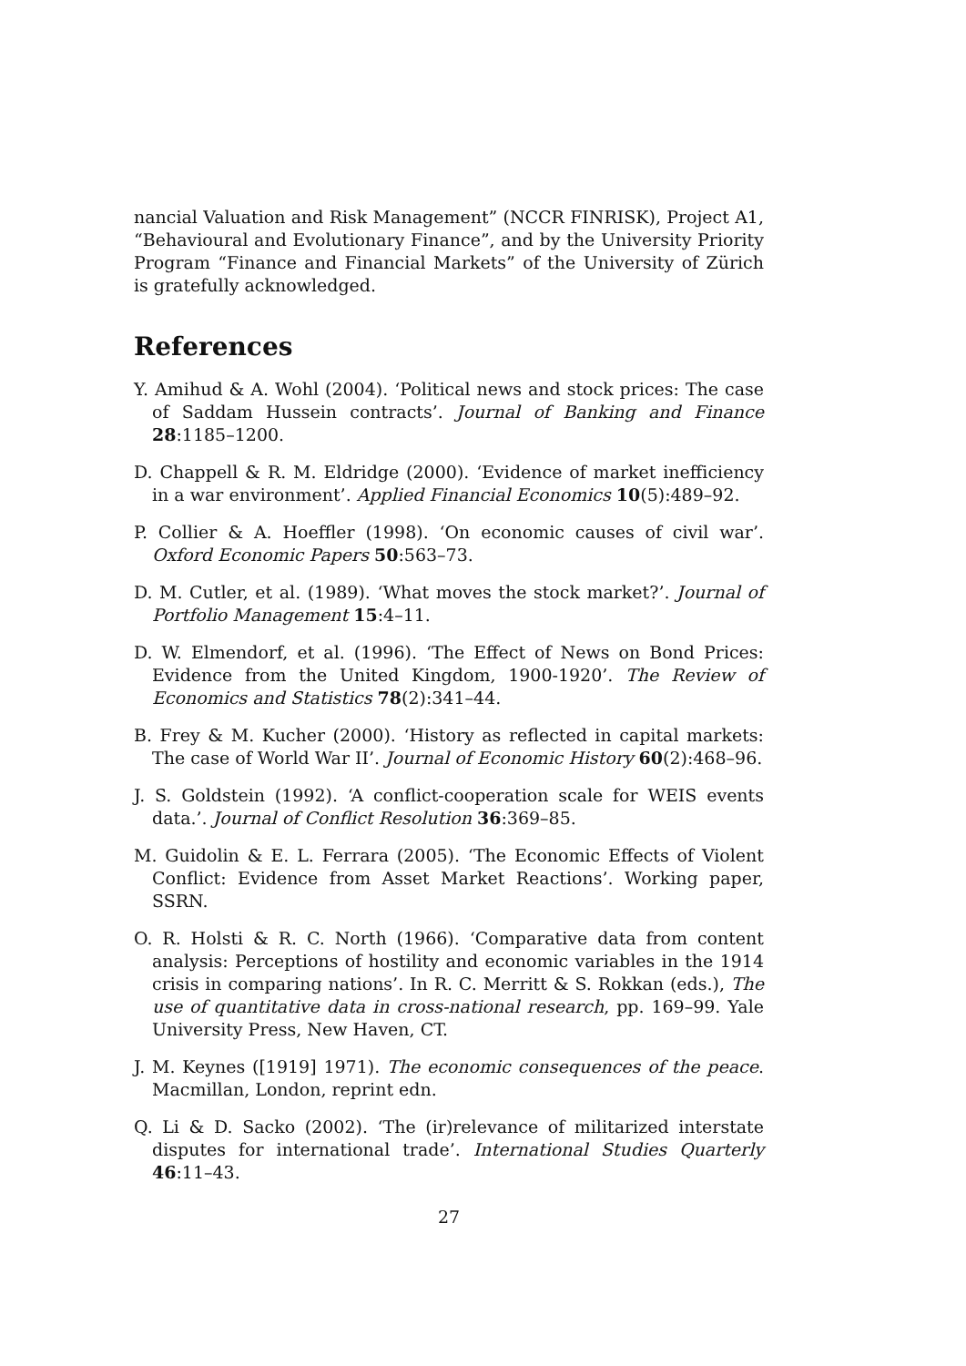nancial Valuation and Risk Management” (NCCR FINRISK), Project A1, “Behavioural and Evolutionary Finance”, and by the University Priority Program “Finance and Financial Markets” of the University of Zürich is gratefully acknowledged.
References
Y. Amihud & A. Wohl (2004). ‘Political news and stock prices: The case of Saddam Hussein contracts’. Journal of Banking and Finance 28:1185–1200.
D. Chappell & R. M. Eldridge (2000). ‘Evidence of market inefficiency in a war environment’. Applied Financial Economics 10(5):489–92.
P. Collier & A. Hoeffler (1998). ‘On economic causes of civil war’. Oxford Economic Papers 50:563–73.
D. M. Cutler, et al. (1989). ‘What moves the stock market?’. Journal of Portfolio Management 15:4–11.
D. W. Elmendorf, et al. (1996). ‘The Effect of News on Bond Prices: Evidence from the United Kingdom, 1900-1920’. The Review of Economics and Statistics 78(2):341–44.
B. Frey & M. Kucher (2000). ‘History as reflected in capital markets: The case of World War II’. Journal of Economic History 60(2):468–96.
J. S. Goldstein (1992). ‘A conflict-cooperation scale for WEIS events data.’. Journal of Conflict Resolution 36:369–85.
M. Guidolin & E. L. Ferrara (2005). ‘The Economic Effects of Violent Conflict: Evidence from Asset Market Reactions’. Working paper, SSRN.
O. R. Holsti & R. C. North (1966). ‘Comparative data from content analysis: Perceptions of hostility and economic variables in the 1914 crisis in comparing nations’. In R. C. Merritt & S. Rokkan (eds.), The use of quantitative data in cross-national research, pp. 169–99. Yale University Press, New Haven, CT.
J. M. Keynes ([1919] 1971). The economic consequences of the peace. Macmillan, London, reprint edn.
Q. Li & D. Sacko (2002). ‘The (ir)relevance of militarized interstate disputes for international trade’. International Studies Quarterly 46:11–43.
27